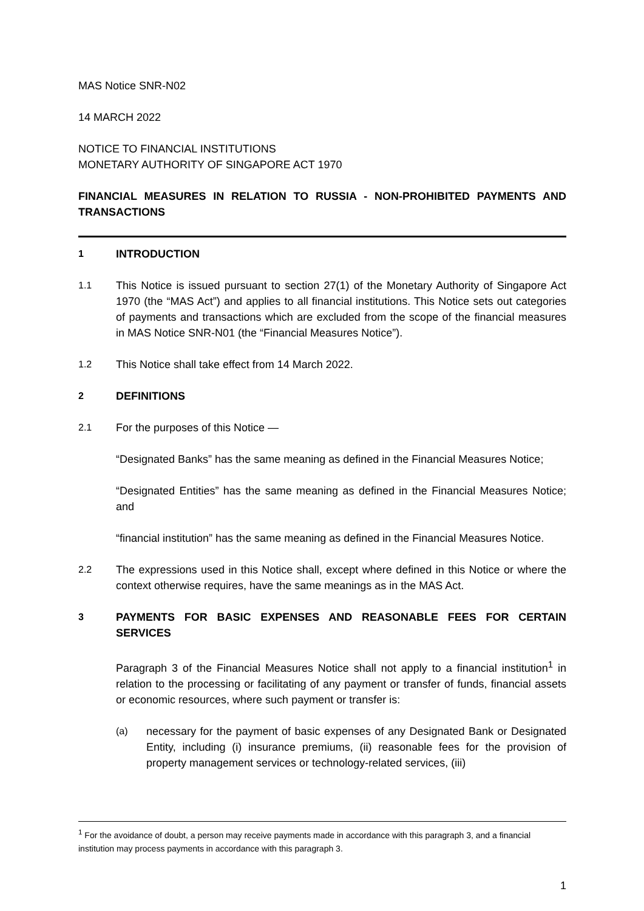MAS Notice SNR-N02
14 MARCH 2022
NOTICE TO FINANCIAL INSTITUTIONS
MONETARY AUTHORITY OF SINGAPORE ACT 1970
FINANCIAL MEASURES IN RELATION TO RUSSIA - NON-PROHIBITED PAYMENTS AND TRANSACTIONS
1 INTRODUCTION
1.1 This Notice is issued pursuant to section 27(1) of the Monetary Authority of Singapore Act 1970 (the “MAS Act”) and applies to all financial institutions. This Notice sets out categories of payments and transactions which are excluded from the scope of the financial measures in MAS Notice SNR-N01 (the “Financial Measures Notice”).
1.2 This Notice shall take effect from 14 March 2022.
2 DEFINITIONS
2.1 For the purposes of this Notice —
“Designated Banks” has the same meaning as defined in the Financial Measures Notice;
“Designated Entities” has the same meaning as defined in the Financial Measures Notice; and
“financial institution” has the same meaning as defined in the Financial Measures Notice.
2.2 The expressions used in this Notice shall, except where defined in this Notice or where the context otherwise requires, have the same meanings as in the MAS Act.
3 PAYMENTS FOR BASIC EXPENSES AND REASONABLE FEES FOR CERTAIN SERVICES
Paragraph 3 of the Financial Measures Notice shall not apply to a financial institution<sup>1</sup> in relation to the processing or facilitating of any payment or transfer of funds, financial assets or economic resources, where such payment or transfer is:
(a) necessary for the payment of basic expenses of any Designated Bank or Designated Entity, including (i) insurance premiums, (ii) reasonable fees for the provision of property management services or technology-related services, (iii)
<sup>1</sup> For the avoidance of doubt, a person may receive payments made in accordance with this paragraph 3, and a financial institution may process payments in accordance with this paragraph 3.
1